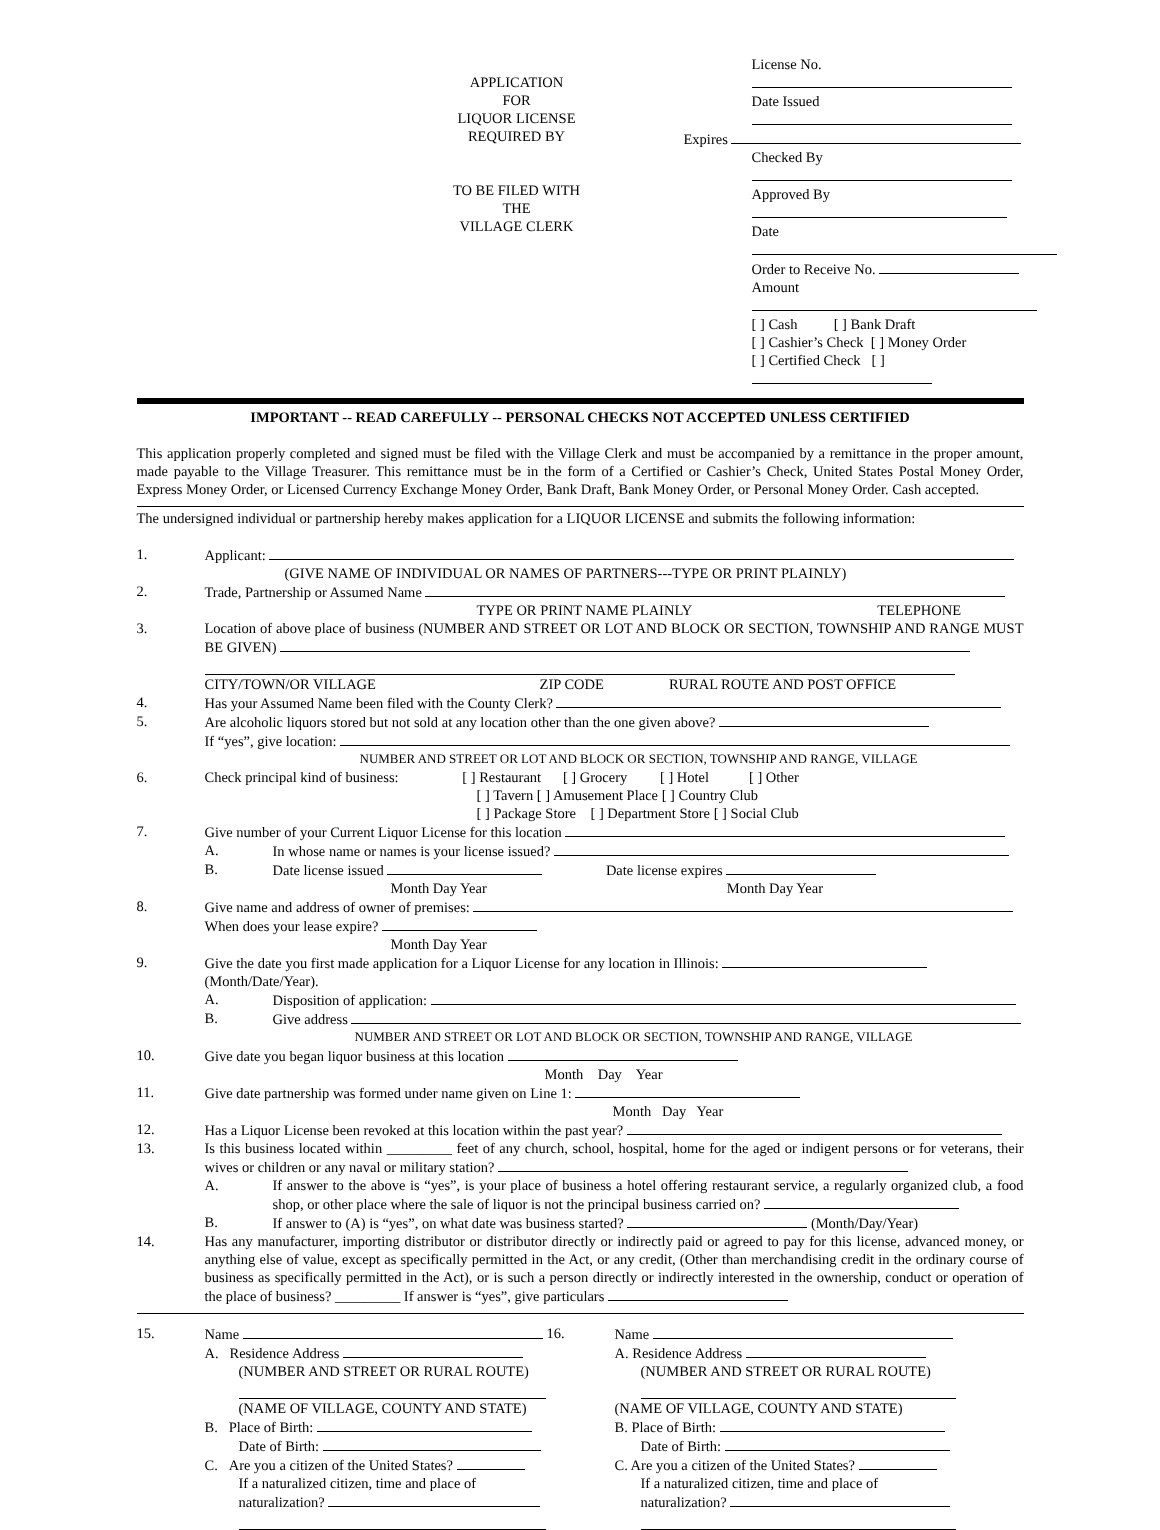APPLICATION
FOR
LIQUOR LICENSE
REQUIRED BY
TO BE FILED WITH
THE
VILLAGE CLERK
License No.
Date Issued
Expires
Checked By
Approved By
Date
Order to Receive No.
Amount
[ ] Cash [ ] Bank Draft
[ ] Cashier’s Check [ ] Money Order
[ ] Certified Check [ ]
IMPORTANT -- READ CAREFULLY -- PERSONAL CHECKS NOT ACCEPTED UNLESS CERTIFIED
This application properly completed and signed must be filed with the Village Clerk and must be accompanied by a remittance in the proper amount, made payable to the Village Treasurer. This remittance must be in the form of a Certified or Cashier’s Check, United States Postal Money Order, Express Money Order, or Licensed Currency Exchange Money Order, Bank Draft, Bank Money Order, or Personal Money Order. Cash accepted.
The undersigned individual or partnership hereby makes application for a LIQUOR LICENSE and submits the following information:
1. Applicant:
(GIVE NAME OF INDIVIDUAL OR NAMES OF PARTNERS---TYPE OR PRINT PLAINLY)
2. Trade, Partnership or Assumed Name
TYPE OR PRINT NAME PLAINLY TELEPHONE
3. Location of above place of business (NUMBER AND STREET OR LOT AND BLOCK OR SECTION, TOWNSHIP AND RANGE MUST BE GIVEN)
CITY/TOWN/OR VILLAGE ZIP CODE RURAL ROUTE AND POST OFFICE
4. Has your Assumed Name been filed with the County Clerk?
5. Are alcoholic liquors stored but not sold at any location other than the one given above?
If “yes”, give location:
NUMBER AND STREET OR LOT AND BLOCK OR SECTION, TOWNSHIP AND RANGE, VILLAGE
6. Check principal kind of business: [ ] Restaurant [ ] Grocery [ ] Hotel [ ] Other
[ ] Tavern [ ] Amusement Place [ ] Country Club
[ ] Package Store [ ] Department Store [ ] Social Club
7. Give number of your Current Liquor License for this location
A. In whose name or names is your license issued?
B. Date license issued Date license expires
Month Day Year Month Day Year
8. Give name and address of owner of premises:
When does your lease expire?
Month Day Year
9. Give the date you first made application for a Liquor License for any location in Illinois:
(Month/Date/Year).
A. Disposition of application:
B. Give address
NUMBER AND STREET OR LOT AND BLOCK OR SECTION, TOWNSHIP AND RANGE, VILLAGE
10. Give date you began liquor business at this location
Month Day Year
11. Give date partnership was formed under name given on Line 1:
Month Day Year
12. Has a Liquor License been revoked at this location within the past year?
13. Is this business located within _________ feet of any church, school, hospital, home for the aged or indigent persons or for veterans, their wives or children or any naval or military station?
A. If answer to the above is “yes”, is your place of business a hotel offering restaurant service, a regularly organized club, a food shop, or other place where the sale of liquor is not the principal business carried on?
B. If answer to (A) is “yes”, on what date was business started? (Month/Day/Year)
14. Has any manufacturer, importing distributor or distributor directly or indirectly paid or agreed to pay for this license, advanced money, or anything else of value, except as specifically permitted in the Act, or any credit, (Other than merchandising credit in the ordinary course of business as specifically permitted in the Act), or is such a person directly or indirectly interested in the ownership, conduct or operation of the place of business? _________ If answer is “yes”, give particulars
15. Name
A. Residence Address
(NUMBER AND STREET OR RURAL ROUTE)
(NAME OF VILLAGE, COUNTY AND STATE)
B. Place of Birth:
Date of Birth:
C. Are you a citizen of the United States?
If a naturalized citizen, time and place of
naturalization?
16. Name
A. Residence Address
(NUMBER AND STREET OR RURAL ROUTE)
(NAME OF VILLAGE, COUNTY AND STATE)
B. Place of Birth:
Date of Birth:
C. Are you a citizen of the United States?
If a naturalized citizen, time and place of
naturalization?